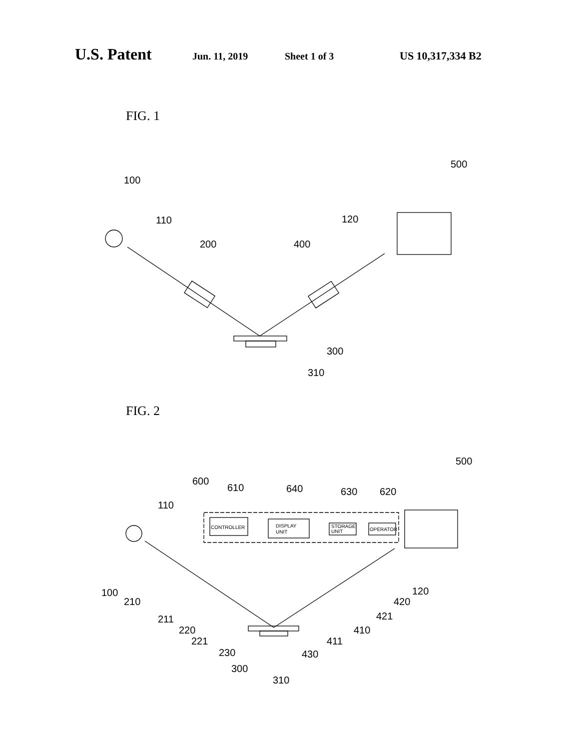U.S. Patent Jun. 11, 2019 Sheet 1 of 3 US 10,317,334 B2
FIG. 1
100
110
200
400
120
500
300
310
FIG. 2
600
610
640
630
620
500
110
100
210
211
220
221
230
300
310
430
411
410
421
420
120
CONTROLLER
DISPLAY
UNIT
STORAGE
UNIT
OPERATOR